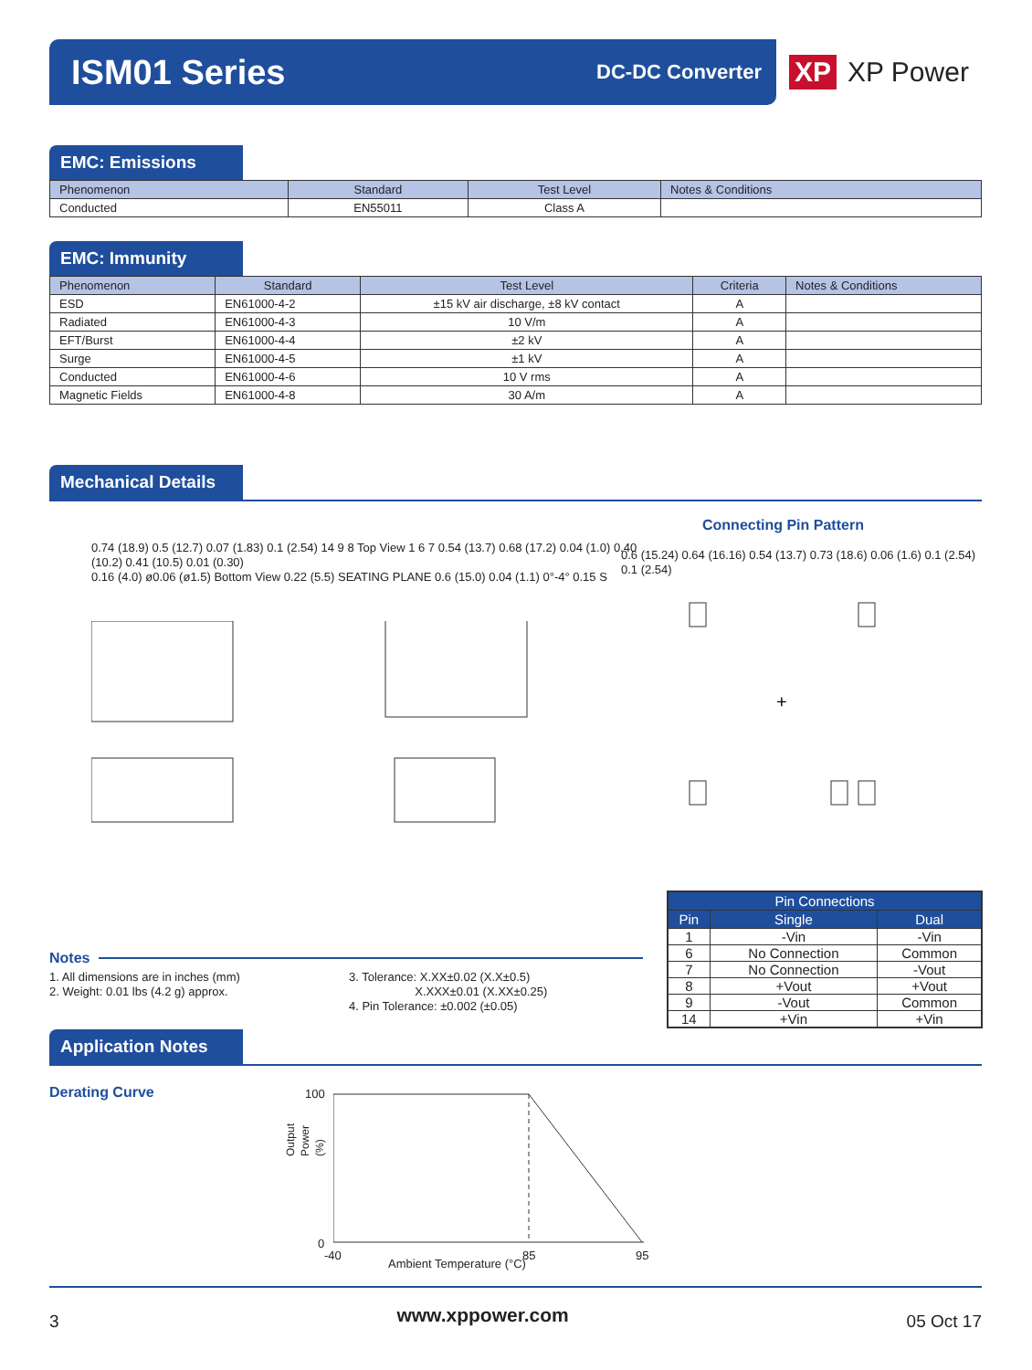ISM01 Series
DC-DC Converter
XP XP Power
EMC: Emissions
| Phenomenon | Standard | Test Level | Notes & Conditions |
| --- | --- | --- | --- |
| Conducted | EN55011 | Class A | |
EMC: Immunity
| Phenomenon | Standard | Test Level | Criteria | Notes & Conditions |
| --- | --- | --- | --- | --- |
| ESD | EN61000-4-2 | ±15 kV air discharge, ±8 kV contact | A | |
| Radiated | EN61000-4-3 | 10 V/m | A | |
| EFT/Burst | EN61000-4-4 | ±2 kV | A | |
| Surge | EN61000-4-5 | ±1 kV | A | |
| Conducted | EN61000-4-6 | 10 V rms | A | |
| Magnetic Fields | EN61000-4-8 | 30 A/m | A | |
Mechanical Details
Connecting Pin Pattern
0.74 (18.9) 0.5 (12.7) 0.07 (1.83) 0.1 (2.54) 14 9 8 Top View 1 6 7 0.54 (13.7) 0.68 (17.2) 0.04 (1.0) 0.40 (10.2) 0.41 (10.5) 0.01 (0.30)
0.16 (4.0) ø0.06 (ø1.5) Bottom View 0.22 (5.5) SEATING PLANE 0.6 (15.0) 0.04 (1.1) 0°-4° 0.15 S
0.6 (15.24) 0.64 (16.16) 0.54 (13.7) 0.73 (18.6) 0.06 (1.6) 0.1 (2.54) 0.1 (2.54)
+
| Pin Connections | | |
| --- | --- | --- |
| Pin | Single | Dual |
| 1 | -Vin | -Vin |
| 6 | No Connection | Common |
| 7 | No Connection | -Vout |
| 8 | +Vout | +Vout |
| 9 | -Vout | Common |
| 14 | +Vin | +Vin |
Notes
1. All dimensions are in inches (mm)
2. Weight: 0.01 lbs (4.2 g) approx.
3. Tolerance: X.XX±0.02 (X.X±0.5)
X.XXX±0.01 (X.XX±0.25)
4. Pin Tolerance: ±0.002 (±0.05)
Application Notes
Derating Curve
100
0
Output Power (%)
-40 85 95
Ambient Temperature (°C)
3 www.xppower.com 05 Oct 17